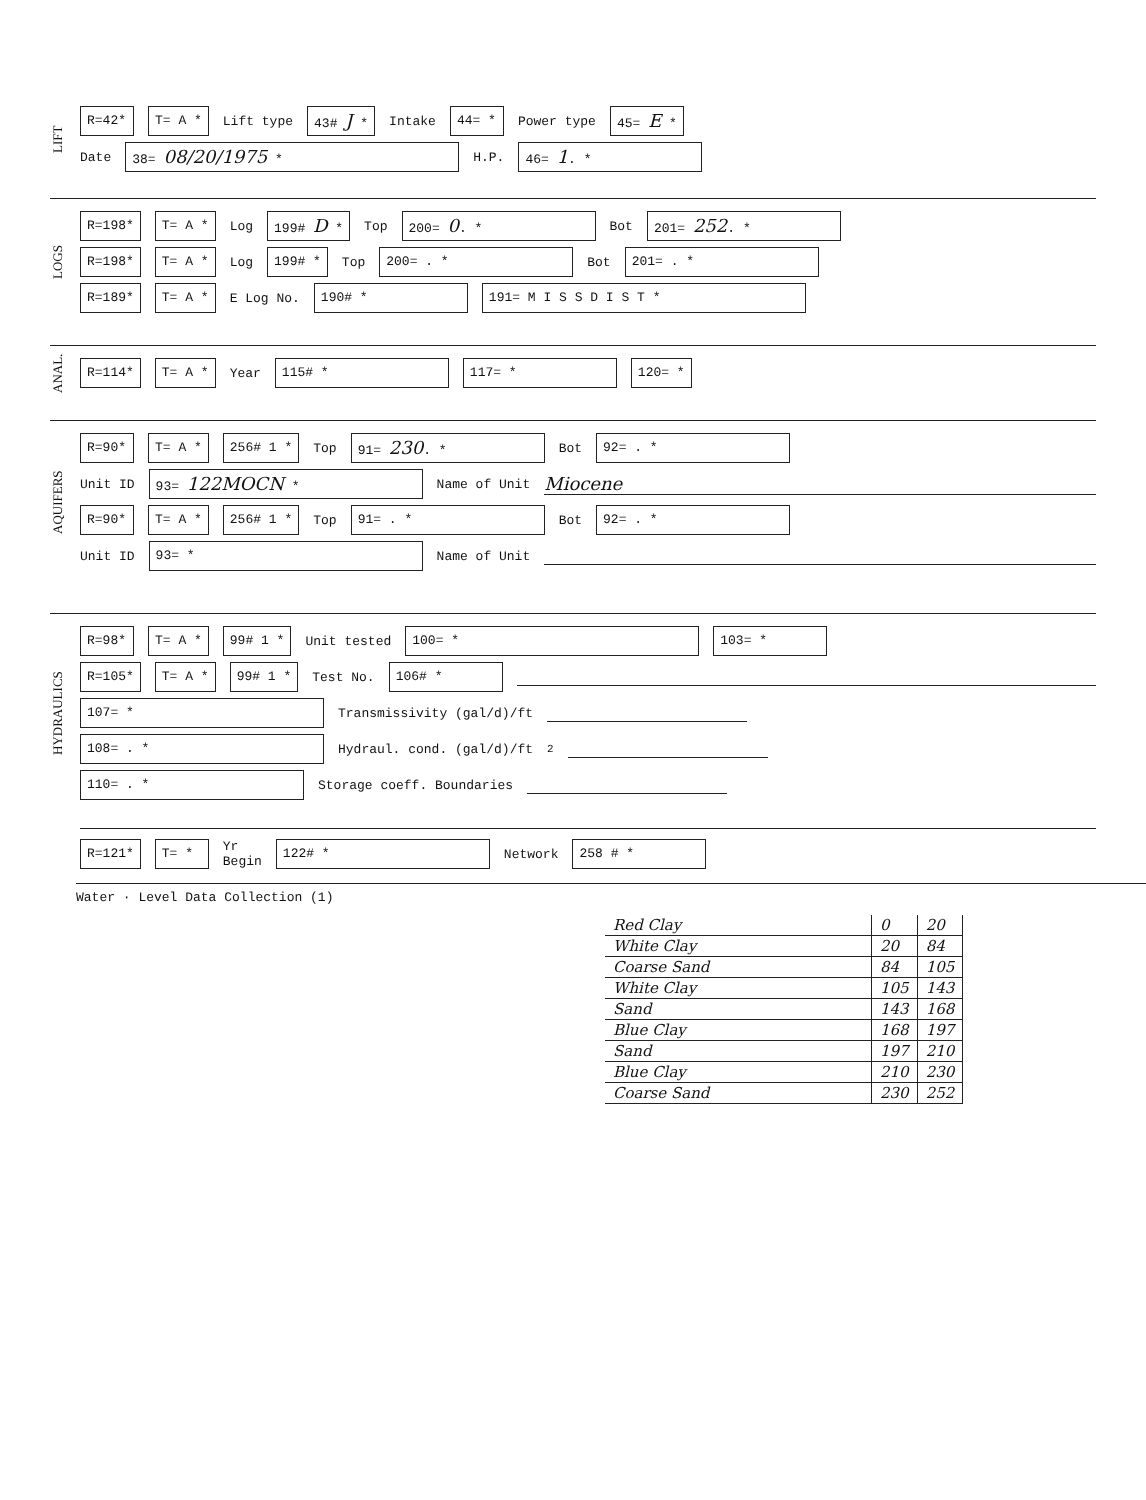LIFT
R=42* T= A * Lift type 43# J * Intake 44= * Power type 45= E *
Date 38= 08/20/1975 * H.P. 46= 1. *
LOGS
R=198* T= A * Log 199# D * Top 200= 0. * Bot 201= 252. *
R=198* T= A * Log 199# * Top 200= . * Bot 201= . *
R=189* T= A * E Log No. 190# * 191= M I S S D I S T *
ANAL.
R=114* T= A * Year 115# * 117= * 120= *
AQUIFERS
R=90* T= A * 256# 1 * Top 91= 230. * Bot 92= . *
Unit ID 93= 122MOCN * Name of Unit Miocene
R=90* T= A * 256# 1 * Top 91= . * Bot 92= . *
Unit ID 93= * Name of Unit
HYDRAULICS
R=98* T= A * 99# 1 * Unit tested 100= * 103= *
R=105* T= A * 99# 1 * Test No. 106# *
107= * Transmissivity (gal/d)/ft
108= . * Hydraul. cond. (gal/d)/ft<sup>2</sup>
110= . * Storage coeff. Boundaries
R=121* T= * Yr
Begin 122# * Network 258 # *
Water · Level Data Collection (1)
| Red Clay | 0 | 20 |
| White Clay | 20 | 84 |
| Coarse Sand | 84 | 105 |
| White Clay | 105 | 143 |
| Sand | 143 | 168 |
| Blue Clay | 168 | 197 |
| Sand | 197 | 210 |
| Blue Clay | 210 | 230 |
| Coarse Sand | 230 | 252 |